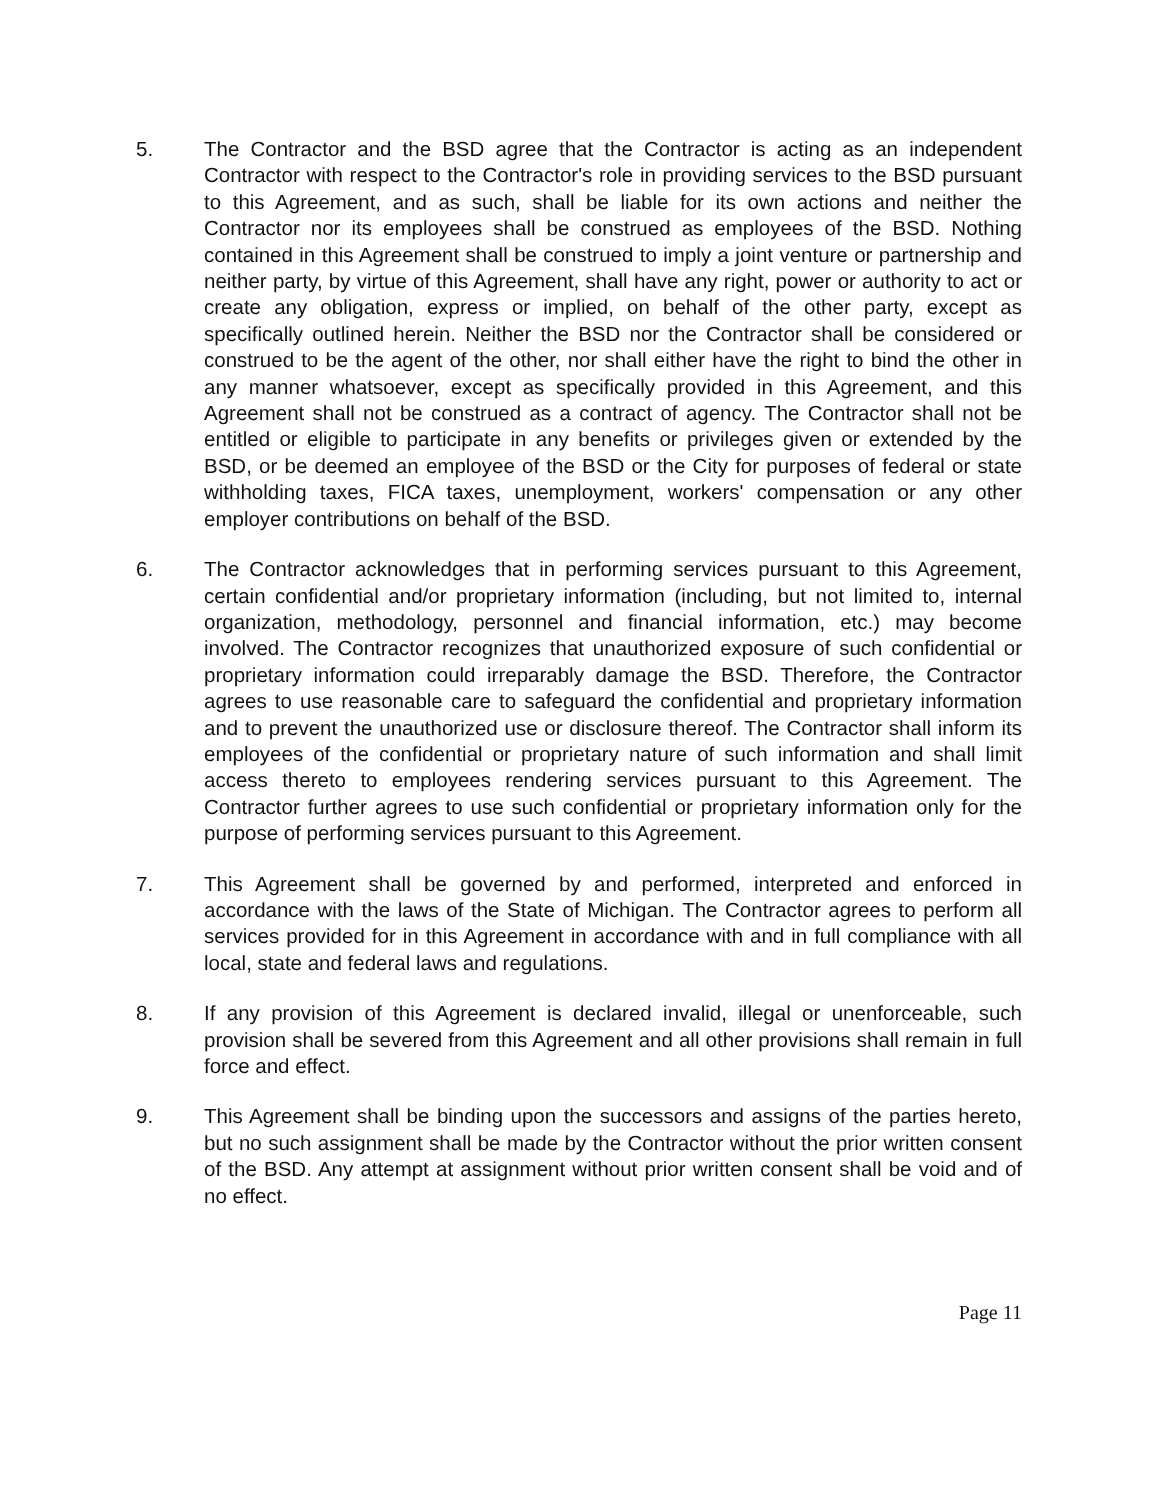5. The Contractor and the BSD agree that the Contractor is acting as an independent Contractor with respect to the Contractor's role in providing services to the BSD pursuant to this Agreement, and as such, shall be liable for its own actions and neither the Contractor nor its employees shall be construed as employees of the BSD. Nothing contained in this Agreement shall be construed to imply a joint venture or partnership and neither party, by virtue of this Agreement, shall have any right, power or authority to act or create any obligation, express or implied, on behalf of the other party, except as specifically outlined herein. Neither the BSD nor the Contractor shall be considered or construed to be the agent of the other, nor shall either have the right to bind the other in any manner whatsoever, except as specifically provided in this Agreement, and this Agreement shall not be construed as a contract of agency. The Contractor shall not be entitled or eligible to participate in any benefits or privileges given or extended by the BSD, or be deemed an employee of the BSD or the City for purposes of federal or state withholding taxes, FICA taxes, unemployment, workers' compensation or any other employer contributions on behalf of the BSD.
6. The Contractor acknowledges that in performing services pursuant to this Agreement, certain confidential and/or proprietary information (including, but not limited to, internal organization, methodology, personnel and financial information, etc.) may become involved. The Contractor recognizes that unauthorized exposure of such confidential or proprietary information could irreparably damage the BSD. Therefore, the Contractor agrees to use reasonable care to safeguard the confidential and proprietary information and to prevent the unauthorized use or disclosure thereof. The Contractor shall inform its employees of the confidential or proprietary nature of such information and shall limit access thereto to employees rendering services pursuant to this Agreement. The Contractor further agrees to use such confidential or proprietary information only for the purpose of performing services pursuant to this Agreement.
7. This Agreement shall be governed by and performed, interpreted and enforced in accordance with the laws of the State of Michigan. The Contractor agrees to perform all services provided for in this Agreement in accordance with and in full compliance with all local, state and federal laws and regulations.
8. If any provision of this Agreement is declared invalid, illegal or unenforceable, such provision shall be severed from this Agreement and all other provisions shall remain in full force and effect.
9. This Agreement shall be binding upon the successors and assigns of the parties hereto, but no such assignment shall be made by the Contractor without the prior written consent of the BSD. Any attempt at assignment without prior written consent shall be void and of no effect.
Page 11